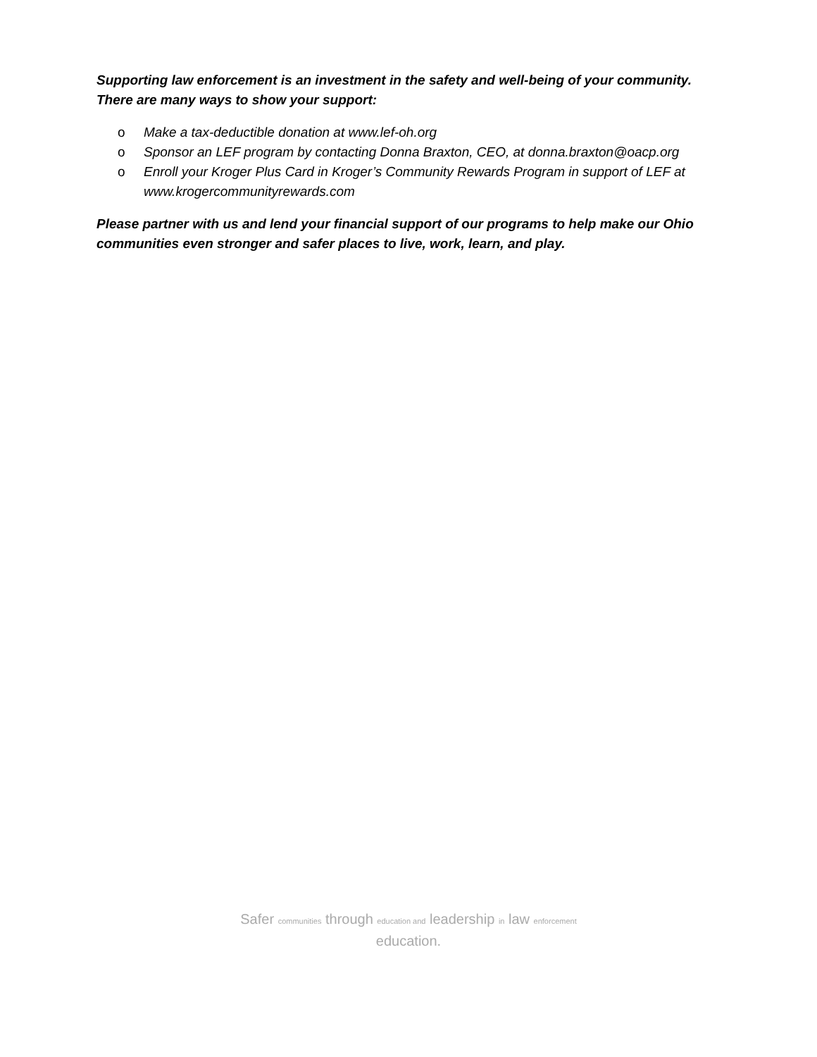Supporting law enforcement is an investment in the safety and well-being of your community. There are many ways to show your support:
o Make a tax-deductible donation at www.lef-oh.org
o Sponsor an LEF program by contacting Donna Braxton, CEO, at donna.braxton@oacp.org
o Enroll your Kroger Plus Card in Kroger’s Community Rewards Program in support of LEF at www.krogercommunityrewards.com
Please partner with us and lend your financial support of our programs to help make our Ohio communities even stronger and safer places to live, work, learn, and play.
Safer communities through education and leadership in law enforcement
education.